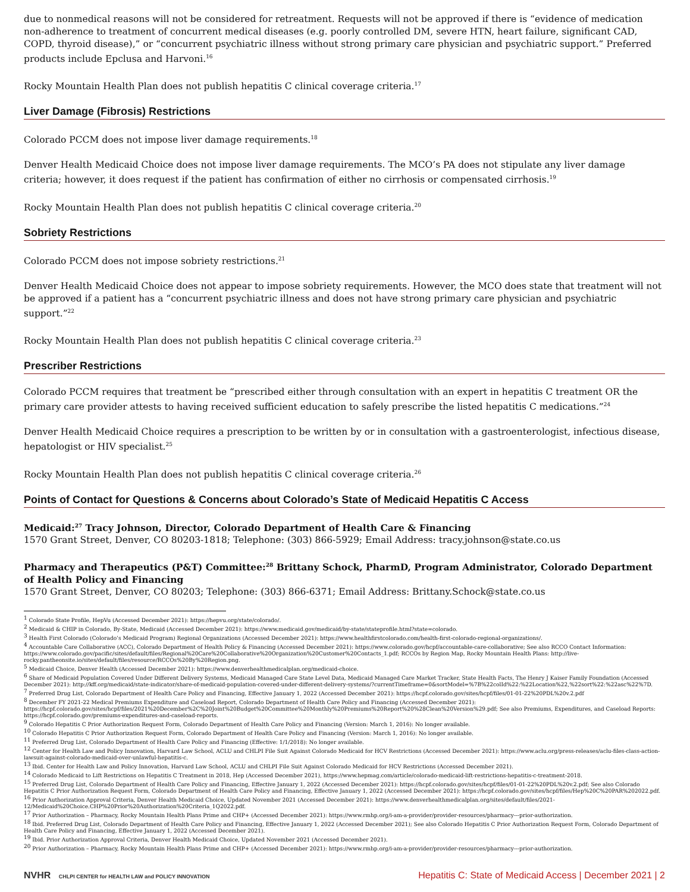due to nonmedical reasons will not be considered for retreatment. Requests will not be approved if there is “evidence of medication non-adherence to treatment of concurrent medical diseases (e.g. poorly controlled DM, severe HTN, heart failure, significant CAD, COPD, thyroid disease),” or “concurrent psychiatric illness without strong primary care physician and psychiatric support.” Preferred products include Epclusa and Harvoni.<sup>16</sup>
Rocky Mountain Health Plan does not publish hepatitis C clinical coverage criteria.<sup>17</sup>
Liver Damage (Fibrosis) Restrictions
Colorado PCCM does not impose liver damage requirements.<sup>18</sup>
Denver Health Medicaid Choice does not impose liver damage requirements. The MCO’s PA does not stipulate any liver damage criteria; however, it does request if the patient has confirmation of either no cirrhosis or compensated cirrhosis.<sup>19</sup>
Rocky Mountain Health Plan does not publish hepatitis C clinical coverage criteria.<sup>20</sup>
Sobriety Restrictions
Colorado PCCM does not impose sobriety restrictions.<sup>21</sup>
Denver Health Medicaid Choice does not appear to impose sobriety requirements. However, the MCO does state that treatment will not be approved if a patient has a “concurrent psychiatric illness and does not have strong primary care physician and psychiatric support.”<sup>22</sup>
Rocky Mountain Health Plan does not publish hepatitis C clinical coverage criteria.<sup>23</sup>
Prescriber Restrictions
Colorado PCCM requires that treatment be “prescribed either through consultation with an expert in hepatitis C treatment OR the primary care provider attests to having received sufficient education to safely prescribe the listed hepatitis C medications.”<sup>24</sup>
Denver Health Medicaid Choice requires a prescription to be written by or in consultation with a gastroenterologist, infectious disease, hepatologist or HIV specialist.<sup>25</sup>
Rocky Mountain Health Plan does not publish hepatitis C clinical coverage criteria.<sup>26</sup>
Points of Contact for Questions & Concerns about Colorado’s State of Medicaid Hepatitis C Access
Medicaid:<sup>27</sup> Tracy Johnson, Director, Colorado Department of Health Care & Financing
1570 Grant Street, Denver, CO 80203-1818; Telephone: (303) 866-5929; Email Address: tracy.johnson@state.co.us
Pharmacy and Therapeutics (P&T) Committee:<sup>28</sup> Brittany Schock, PharmD, Program Administrator, Colorado Department of Health Policy and Financing
1570 Grant Street, Denver, CO 80203; Telephone: (303) 866-6371; Email Address: Brittany.Schock@state.co.us
<sup>1</sup> Colorado State Profile, HepVu (Accessed December 2021): https://hepvu.org/state/colorado/.
<sup>2</sup> Medicaid & CHIP in Colorado, By-State, Medicaid (Accessed December 2021): https://www.medicaid.gov/medicaid/by-state/stateprofile.html?state=colorado.
<sup>3</sup> Health First Colorado (Colorado’s Medicaid Program) Regional Organizations (Accessed December 2021): https://www.healthfirstcolorado.com/health-first-colorado-regional-organizations/.
<sup>4</sup> Accountable Care Collaborative (ACC), Colorado Department of Health Policy & Financing (Accessed December 2021): https://www.colorado.gov/hcpf/accountable-care-collaborative; See also RCCO Contact Information: https://www.colorado.gov/pacific/sites/default/files/Regional%20Care%20Collaborative%20Organization%20Customer%20Contacts_1.pdf; RCCOs by Region Map, Rocky Mountain Health Plans: http://live-rocky.pantheonsite.io/sites/default/files/resource/RCCOs%20By%20Region.png.
<sup>5</sup> Medicaid Choice, Denver Health (Accessed December 2021): https://www.denverhealthmedicalplan.org/medicaid-choice.
<sup>6</sup> Share of Medicaid Population Covered Under Different Delivery Systems, Medicaid Managed Care State Level Data, Medicaid Managed Care Market Tracker, State Health Facts, The Henry J Kaiser Family Foundation (Accessed December 2021): http://kff.org/medicaid/state-indicator/share-of-medicaid-population-covered-under-different-delivery-systems/?currentTimeframe=0&sortModel=%7B%22colId%22:%22Location%22,%22sort%22:%22asc%22%7D.
<sup>7</sup> Preferred Drug List, Colorado Department of Health Care Policy and Financing, Effective January 1, 2022 (Accessed December 2021): https://hcpf.colorado.gov/sites/hcpf/files/01-01-22%20PDL%20v.2.pdf
<sup>8</sup> December FY 2021-22 Medical Premiums Expenditure and Caseload Report, Colorado Department of Health Care Policy and Financing (Accessed December 2021): https://hcpf.colorado.gov/sites/hcpf/files/2021%20December%2C%20Joint%20Budget%20Committee%20Monthly%20Premiums%20Report%20%28Clean%20Version%29.pdf; See also Premiums, Expenditures, and Caseload Reports: https://hcpf.colorado.gov/premiums-expenditures-and-caseload-reports.
<sup>9</sup> Colorado Hepatitis C Prior Authorization Request Form, Colorado Department of Health Care Policy and Financing (Version: March 1, 2016): No longer available.
<sup>10</sup> Colorado Hepatitis C Prior Authorization Request Form, Colorado Department of Health Care Policy and Financing (Version: March 1, 2016): No longer available.
<sup>11</sup> Preferred Drug List, Colorado Department of Health Care Policy and Financing (Effective: 1/1/2018): No longer available.
<sup>12</sup> Center for Health Law and Policy Innovation, Harvard Law School, ACLU and CHLPI File Suit Against Colorado Medicaid for HCV Restrictions (Accessed December 2021): https://www.aclu.org/press-releases/aclu-files-class-action-lawsuit-against-colorado-medicaid-over-unlawful-hepatitis-c.
<sup>13</sup> Ibid. Center for Health Law and Policy Innovation, Harvard Law School, ACLU and CHLPI File Suit Against Colorado Medicaid for HCV Restrictions (Accessed December 2021).
<sup>14</sup> Colorado Medicaid to Lift Restrictions on Hepatitis C Treatment in 2018, Hep (Accessed December 2021), https://www.hepmag.com/article/colorado-medicaid-lift-restrictions-hepatitis-c-treatment-2018.
<sup>15</sup> Preferred Drug List, Colorado Department of Health Care Policy and Financing, Effective January 1, 2022 (Accessed December 2021): https://hcpf.colorado.gov/sites/hcpf/files/01-01-22%20PDL%20v.2.pdf; See also Colorado Hepatitis C Prior Authorization Request Form, Colorado Department of Health Care Policy and Financing, Effective January 1, 2022 (Accessed December 2021): https://hcpf.colorado.gov/sites/hcpf/files/Hep%20C%20PAR%202022.pdf.
<sup>16</sup> Prior Authorization Approval Criteria, Denver Health Medicaid Choice, Updated November 2021 (Accessed December 2021): https://www.denverhealthmedicalplan.org/sites/default/files/2021-12/Medicaid%20Choice.CHP%20Prior%20Authorization%20Criteria_1Q2022.pdf.
<sup>17</sup> Prior Authorization – Pharmacy, Rocky Mountain Health Plans Prime and CHP+ (Accessed December 2021): https://www.rmhp.org/i-am-a-provider/provider-resources/pharmacy---prior-authorization.
<sup>18</sup> Ibid. Preferred Drug List, Colorado Department of Health Care Policy and Financing, Effective January 1, 2022 (Accessed December 2021); See also Colorado Hepatitis C Prior Authorization Request Form, Colorado Department of Health Care Policy and Financing, Effective January 1, 2022 (Accessed December 2021).
<sup>19</sup> Ibid. Prior Authorization Approval Criteria, Denver Health Medicaid Choice, Updated November 2021 (Accessed December 2021).
<sup>20</sup> Prior Authorization – Pharmacy, Rocky Mountain Health Plans Prime and CHP+ (Accessed December 2021): https://www.rmhp.org/i-am-a-provider/provider-resources/pharmacy---prior-authorization.
NVHR CHLPI CENTER for HEALTH LAW and POLICY INNOVATION
Hepatitis C: State of Medicaid Access | December 2021 | 2